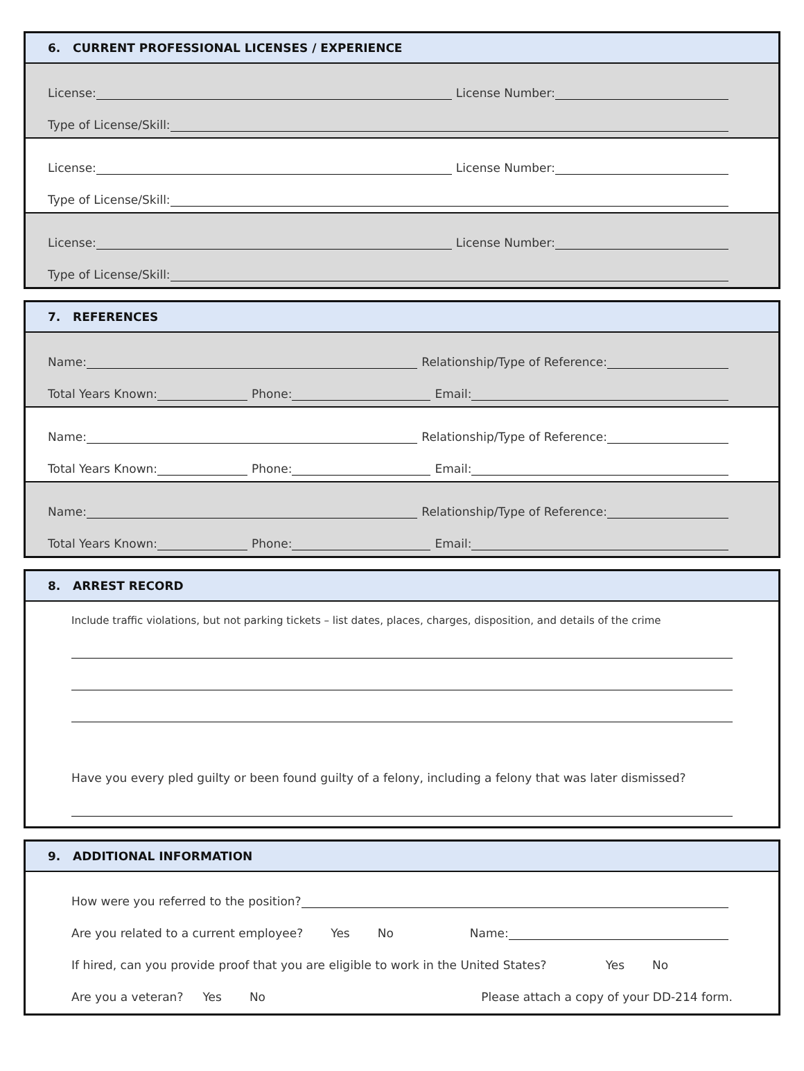6. CURRENT PROFESSIONAL LICENSES / EXPERIENCE
License: License Number:
Type of License/Skill:
License: License Number:
Type of License/Skill:
License: License Number:
Type of License/Skill:
7. REFERENCES
Name: Relationship/Type of Reference:
Total Years Known: Phone: Email:
Name: Relationship/Type of Reference:
Total Years Known: Phone: Email:
Name: Relationship/Type of Reference:
Total Years Known: Phone: Email:
8. ARREST RECORD
Include traffic violations, but not parking tickets – list dates, places, charges, disposition, and details of the crime
Have you every pled guilty or been found guilty of a felony, including a felony that was later dismissed?
9. ADDITIONAL INFORMATION
How were you referred to the position?
Are you related to a current employee? Yes No Name:
If hired, can you provide proof that you are eligible to work in the United States? Yes No
Are you a veteran? Yes No Please attach a copy of your DD-214 form.